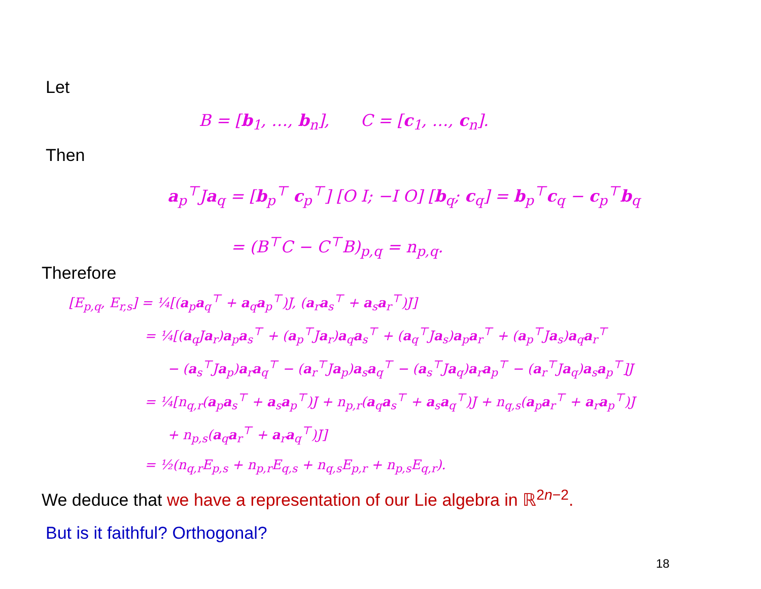Let
B = [b<sub>1</sub>, …, b<sub>n</sub>], C = [c<sub>1</sub>, …, c<sub>n</sub>].
Then
a<sub>p</sub><sup>⊤</sup>Ja<sub>q</sub> = [b<sub>p</sub><sup>⊤</sup> c<sub>p</sub><sup>⊤</sup>] [O I; −I O] [b<sub>q</sub>; c<sub>q</sub>] = b<sub>p</sub><sup>⊤</sup>c<sub>q</sub> − c<sub>p</sub><sup>⊤</sup>b<sub>q</sub>
= (B<sup>⊤</sup>C − C<sup>⊤</sup>B)<sub>p,q</sub> = n<sub>p,q</sub>.
Therefore
[E<sub>p,q</sub>, E<sub>r,s</sub>] = ¼[(a<sub>p</sub>a<sub>q</sub><sup>⊤</sup> + a<sub>q</sub>a<sub>p</sub><sup>⊤</sup>)J, (a<sub>r</sub>a<sub>s</sub><sup>⊤</sup> + a<sub>s</sub>a<sub>r</sub><sup>⊤</sup>)J]
= ¼[(a<sub>q</sub>Ja<sub>r</sub>)a<sub>p</sub>a<sub>s</sub><sup>⊤</sup> + (a<sub>p</sub><sup>⊤</sup>Ja<sub>r</sub>)a<sub>q</sub>a<sub>s</sub><sup>⊤</sup> + (a<sub>q</sub><sup>⊤</sup>Ja<sub>s</sub>)a<sub>p</sub>a<sub>r</sub><sup>⊤</sup> + (a<sub>p</sub><sup>⊤</sup>Ja<sub>s</sub>)a<sub>q</sub>a<sub>r</sub><sup>⊤</sup>
− (a<sub>s</sub><sup>⊤</sup>Ja<sub>p</sub>)a<sub>r</sub>a<sub>q</sub><sup>⊤</sup> − (a<sub>r</sub><sup>⊤</sup>Ja<sub>p</sub>)a<sub>s</sub>a<sub>q</sub><sup>⊤</sup> − (a<sub>s</sub><sup>⊤</sup>Ja<sub>q</sub>)a<sub>r</sub>a<sub>p</sub><sup>⊤</sup> − (a<sub>r</sub><sup>⊤</sup>Ja<sub>q</sub>)a<sub>s</sub>a<sub>p</sub><sup>⊤</sup>]J
= ¼[n<sub>q,r</sub>(a<sub>p</sub>a<sub>s</sub><sup>⊤</sup> + a<sub>s</sub>a<sub>p</sub><sup>⊤</sup>)J + n<sub>p,r</sub>(a<sub>q</sub>a<sub>s</sub><sup>⊤</sup> + a<sub>s</sub>a<sub>q</sub><sup>⊤</sup>)J + n<sub>q,s</sub>(a<sub>p</sub>a<sub>r</sub><sup>⊤</sup> + a<sub>r</sub>a<sub>p</sub><sup>⊤</sup>)J
+ n<sub>p,s</sub>(a<sub>q</sub>a<sub>r</sub><sup>⊤</sup> + a<sub>r</sub>a<sub>q</sub><sup>⊤</sup>)J]
= ½(n<sub>q,r</sub>E<sub>p,s</sub> + n<sub>p,r</sub>E<sub>q,s</sub> + n<sub>q,s</sub>E<sub>p,r</sub> + n<sub>p,s</sub>E<sub>q,r</sub>).
We deduce that we have a representation of our Lie algebra in ℝ<sup>2n−2</sup>.
But is it faithful? Orthogonal?
18